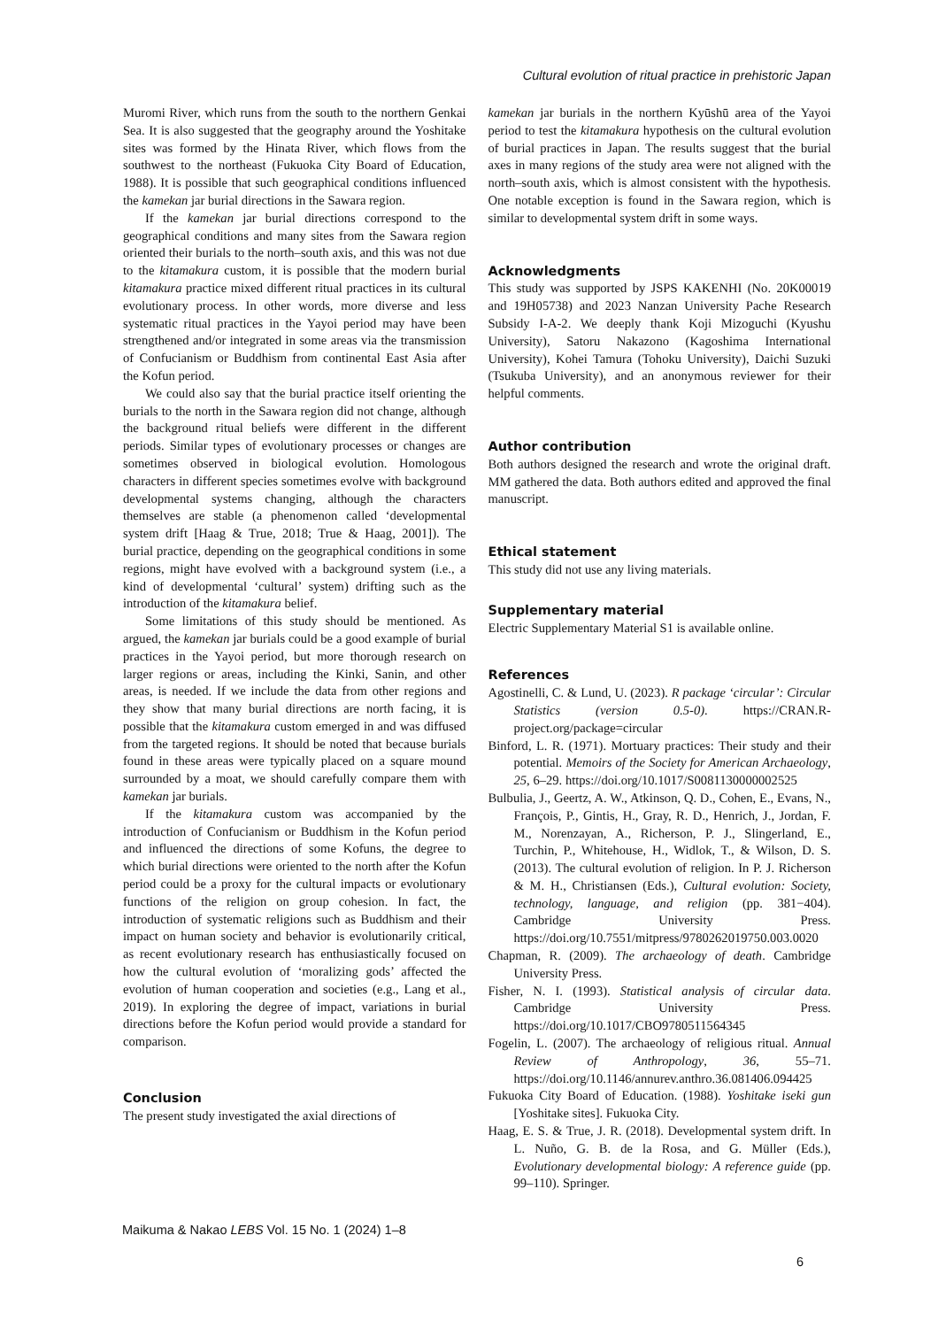Cultural evolution of ritual practice in prehistoric Japan
Muromi River, which runs from the south to the northern Genkai Sea. It is also suggested that the geography around the Yoshitake sites was formed by the Hinata River, which flows from the southwest to the northeast (Fukuoka City Board of Education, 1988). It is possible that such geographical conditions influenced the kamekan jar burial directions in the Sawara region.
If the kamekan jar burial directions correspond to the geographical conditions and many sites from the Sawara region oriented their burials to the north–south axis, and this was not due to the kitamakura custom, it is possible that the modern burial kitamakura practice mixed different ritual practices in its cultural evolutionary process. In other words, more diverse and less systematic ritual practices in the Yayoi period may have been strengthened and/or integrated in some areas via the transmission of Confucianism or Buddhism from continental East Asia after the Kofun period.
We could also say that the burial practice itself orienting the burials to the north in the Sawara region did not change, although the background ritual beliefs were different in the different periods. Similar types of evolutionary processes or changes are sometimes observed in biological evolution. Homologous characters in different species sometimes evolve with background developmental systems changing, although the characters themselves are stable (a phenomenon called ‘developmental system drift [Haag & True, 2018; True & Haag, 2001]). The burial practice, depending on the geographical conditions in some regions, might have evolved with a background system (i.e., a kind of developmental ‘cultural’ system) drifting such as the introduction of the kitamakura belief.
Some limitations of this study should be mentioned. As argued, the kamekan jar burials could be a good example of burial practices in the Yayoi period, but more thorough research on larger regions or areas, including the Kinki, Sanin, and other areas, is needed. If we include the data from other regions and they show that many burial directions are north facing, it is possible that the kitamakura custom emerged in and was diffused from the targeted regions. It should be noted that because burials found in these areas were typically placed on a square mound surrounded by a moat, we should carefully compare them with kamekan jar burials.
If the kitamakura custom was accompanied by the introduction of Confucianism or Buddhism in the Kofun period and influenced the directions of some Kofuns, the degree to which burial directions were oriented to the north after the Kofun period could be a proxy for the cultural impacts or evolutionary functions of the religion on group cohesion. In fact, the introduction of systematic religions such as Buddhism and their impact on human society and behavior is evolutionarily critical, as recent evolutionary research has enthusiastically focused on how the cultural evolution of ‘moralizing gods’ affected the evolution of human cooperation and societies (e.g., Lang et al., 2019). In exploring the degree of impact, variations in burial directions before the Kofun period would provide a standard for comparison.
Conclusion
The present study investigated the axial directions of
kamekan jar burials in the northern Kyūshū area of the Yayoi period to test the kitamakura hypothesis on the cultural evolution of burial practices in Japan. The results suggest that the burial axes in many regions of the study area were not aligned with the north–south axis, which is almost consistent with the hypothesis. One notable exception is found in the Sawara region, which is similar to developmental system drift in some ways.
Acknowledgments
This study was supported by JSPS KAKENHI (No. 20K00019 and 19H05738) and 2023 Nanzan University Pache Research Subsidy I-A-2. We deeply thank Koji Mizoguchi (Kyushu University), Satoru Nakazono (Kagoshima International University), Kohei Tamura (Tohoku University), Daichi Suzuki (Tsukuba University), and an anonymous reviewer for their helpful comments.
Author contribution
Both authors designed the research and wrote the original draft. MM gathered the data. Both authors edited and approved the final manuscript.
Ethical statement
This study did not use any living materials.
Supplementary material
Electric Supplementary Material S1 is available online.
References
Agostinelli, C. & Lund, U. (2023). R package ‘circular’: Circular Statistics (version 0.5-0). https://CRAN.R-project.org/package=circular
Binford, L. R. (1971). Mortuary practices: Their study and their potential. Memoirs of the Society for American Archaeology, 25, 6–29. https://doi.org/10.1017/S0081130000002525
Bulbulia, J., Geertz, A. W., Atkinson, Q. D., Cohen, E., Evans, N., François, P., Gintis, H., Gray, R. D., Henrich, J., Jordan, F. M., Norenzayan, A., Richerson, P. J., Slingerland, E., Turchin, P., Whitehouse, H., Widlok, T., & Wilson, D. S. (2013). The cultural evolution of religion. In P. J. Richerson & M. H., Christiansen (Eds.), Cultural evolution: Society, technology, language, and religion (pp. 381−404). Cambridge University Press. https://doi.org/10.7551/mitpress/9780262019750.003.0020
Chapman, R. (2009). The archaeology of death. Cambridge University Press.
Fisher, N. I. (1993). Statistical analysis of circular data. Cambridge University Press. https://doi.org/10.1017/CBO9780511564345
Fogelin, L. (2007). The archaeology of religious ritual. Annual Review of Anthropology, 36, 55–71. https://doi.org/10.1146/annurev.anthro.36.081406.094425
Fukuoka City Board of Education. (1988). Yoshitake iseki gun [Yoshitake sites]. Fukuoka City.
Haag, E. S. & True, J. R. (2018). Developmental system drift. In L. Nuño, G. B. de la Rosa, and G. Müller (Eds.), Evolutionary developmental biology: A reference guide (pp. 99–110). Springer.
Maikuma & Nakao LEBS Vol. 15 No. 1 (2024) 1–8
6